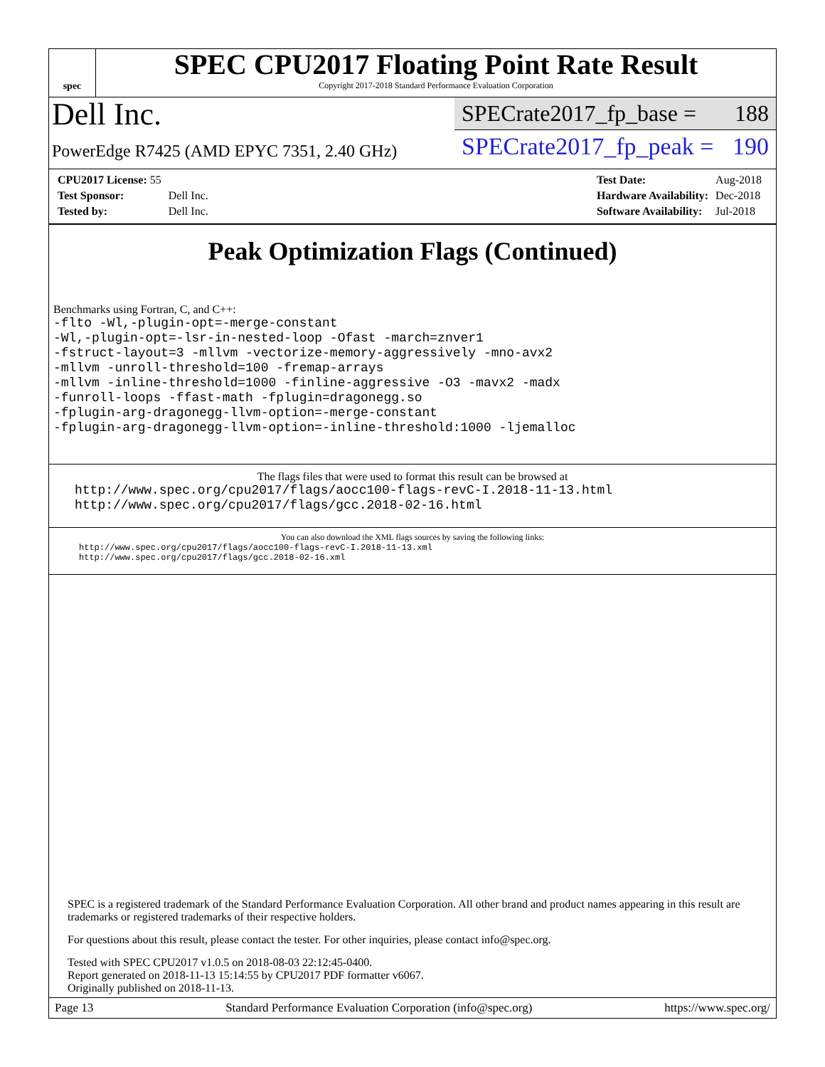spec
SPEC CPU2017 Floating Point Rate Result
Copyright 2017-2018 Standard Performance Evaluation Corporation
Dell Inc.
PowerEdge R7425 (AMD EPYC 7351, 2.40 GHz)
SPECrate2017_fp_base = 188
SPECrate2017_fp_peak = 190
| CPU2017 License: 55 | |
| Test Sponsor: | Dell Inc. |
| Tested by: | Dell Inc. |
| Test Date: | Aug-2018 |
| Hardware Availability: | Dec-2018 |
| Software Availability: | Jul-2018 |
Peak Optimization Flags (Continued)
Benchmarks using Fortran, C, and C++:
-flto -Wl,-plugin-opt=-merge-constant
-Wl,-plugin-opt=-lsr-in-nested-loop -Ofast -march=znver1
-fstruct-layout=3 -mllvm -vectorize-memory-aggressively -mno-avx2
-mllvm -unroll-threshold=100 -fremap-arrays
-mllvm -inline-threshold=1000 -finline-aggressive -O3 -mavx2 -madx
-funroll-loops -ffast-math -fplugin=dragonegg.so
-fplugin-arg-dragonegg-llvm-option=-merge-constant
-fplugin-arg-dragonegg-llvm-option=-inline-threshold:1000 -ljemalloc
The flags files that were used to format this result can be browsed at
http://www.spec.org/cpu2017/flags/aocc100-flags-revC-I.2018-11-13.html
http://www.spec.org/cpu2017/flags/gcc.2018-02-16.html
You can also download the XML flags sources by saving the following links:
http://www.spec.org/cpu2017/flags/aocc100-flags-revC-I.2018-11-13.xml
http://www.spec.org/cpu2017/flags/gcc.2018-02-16.xml
SPEC is a registered trademark of the Standard Performance Evaluation Corporation. All other brand and product names appearing in this result are trademarks or registered trademarks of their respective holders.
For questions about this result, please contact the tester. For other inquiries, please contact info@spec.org.
Tested with SPEC CPU2017 v1.0.5 on 2018-08-03 22:12:45-0400.
Report generated on 2018-11-13 15:14:55 by CPU2017 PDF formatter v6067.
Originally published on 2018-11-13.
Page 13 Standard Performance Evaluation Corporation (info@spec.org) https://www.spec.org/